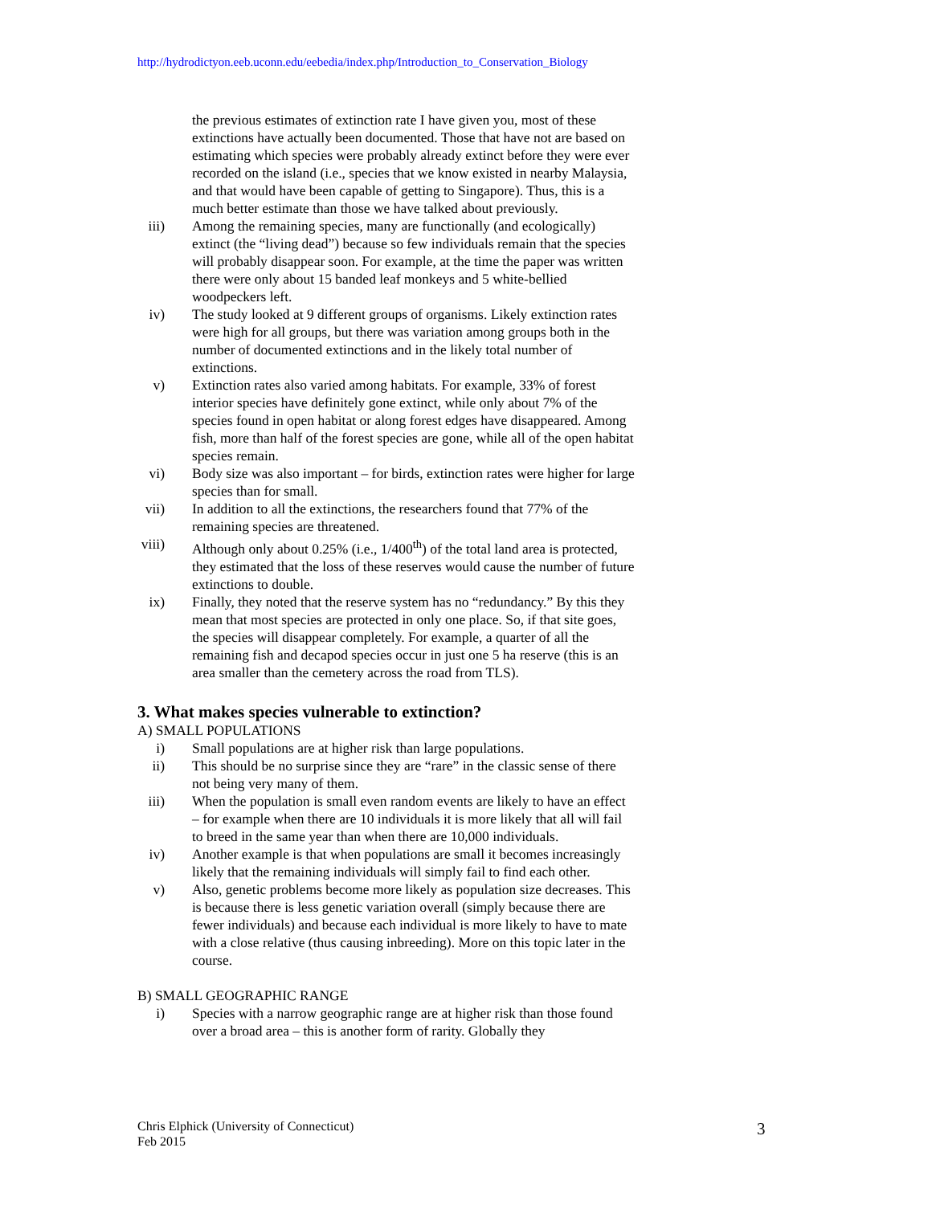http://hydrodictyon.eeb.uconn.edu/eebedia/index.php/Introduction_to_Conservation_Biology
the previous estimates of extinction rate I have given you, most of these extinctions have actually been documented. Those that have not are based on estimating which species were probably already extinct before they were ever recorded on the island (i.e., species that we know existed in nearby Malaysia, and that would have been capable of getting to Singapore). Thus, this is a much better estimate than those we have talked about previously.
iii) Among the remaining species, many are functionally (and ecologically) extinct (the “living dead”) because so few individuals remain that the species will probably disappear soon. For example, at the time the paper was written there were only about 15 banded leaf monkeys and 5 white-bellied woodpeckers left.
iv) The study looked at 9 different groups of organisms. Likely extinction rates were high for all groups, but there was variation among groups both in the number of documented extinctions and in the likely total number of extinctions.
v) Extinction rates also varied among habitats. For example, 33% of forest interior species have definitely gone extinct, while only about 7% of the species found in open habitat or along forest edges have disappeared. Among fish, more than half of the forest species are gone, while all of the open habitat species remain.
vi) Body size was also important – for birds, extinction rates were higher for large species than for small.
vii) In addition to all the extinctions, the researchers found that 77% of the remaining species are threatened.
viii) Although only about 0.25% (i.e., 1/400<sup>th</sup>) of the total land area is protected, they estimated that the loss of these reserves would cause the number of future extinctions to double.
ix) Finally, they noted that the reserve system has no “redundancy.” By this they mean that most species are protected in only one place. So, if that site goes, the species will disappear completely. For example, a quarter of all the remaining fish and decapod species occur in just one 5 ha reserve (this is an area smaller than the cemetery across the road from TLS).
3. What makes species vulnerable to extinction?
A) SMALL POPULATIONS
i) Small populations are at higher risk than large populations.
ii) This should be no surprise since they are “rare” in the classic sense of there not being very many of them.
iii) When the population is small even random events are likely to have an effect – for example when there are 10 individuals it is more likely that all will fail to breed in the same year than when there are 10,000 individuals.
iv) Another example is that when populations are small it becomes increasingly likely that the remaining individuals will simply fail to find each other.
v) Also, genetic problems become more likely as population size decreases. This is because there is less genetic variation overall (simply because there are fewer individuals) and because each individual is more likely to have to mate with a close relative (thus causing inbreeding). More on this topic later in the course.
B) SMALL GEOGRAPHIC RANGE
i) Species with a narrow geographic range are at higher risk than those found over a broad area – this is another form of rarity. Globally they
Chris Elphick (University of Connecticut)
Feb 2015
3